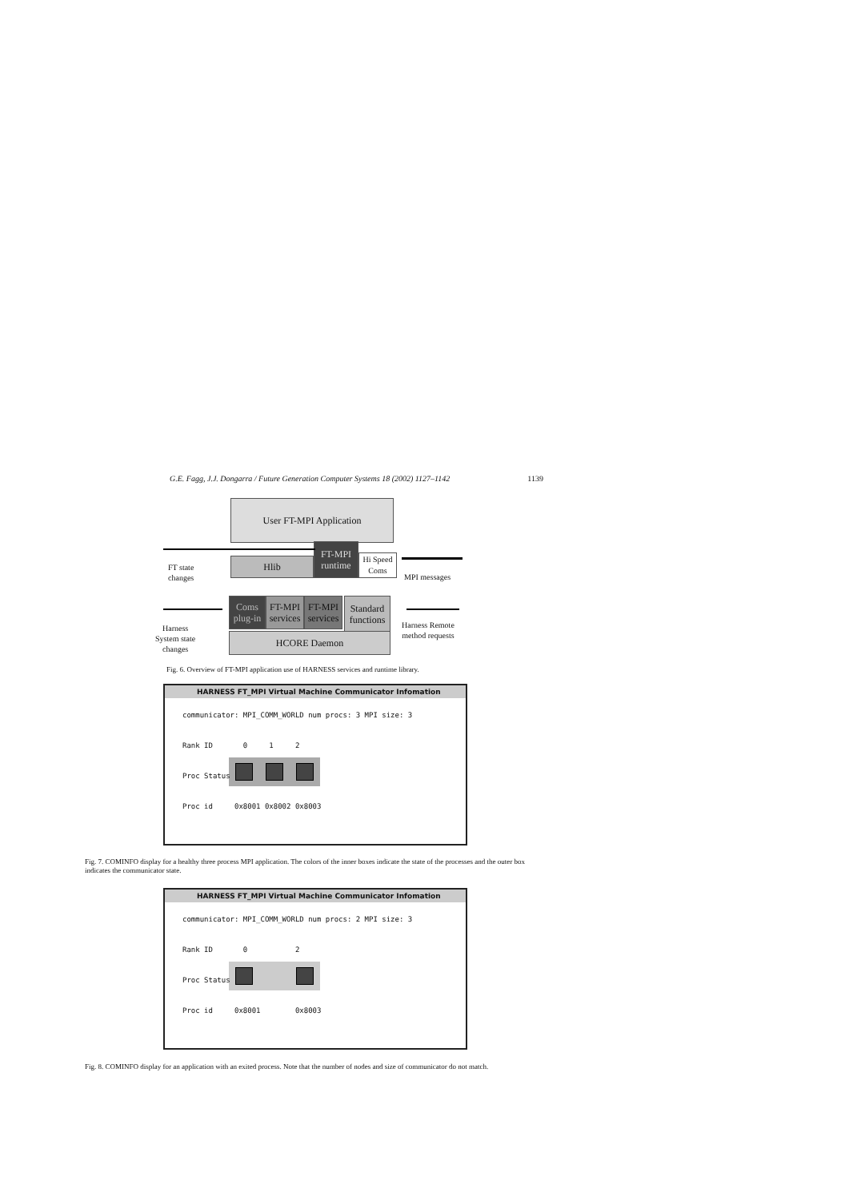G.E. Fagg, J.J. Dongarra / Future Generation Computer Systems 18 (2002) 1127–1142 1139
User FT-MPI Application
Hlib
FT-MPI runtime
Hi Speed Coms
Coms plug-in
FT-MPI services
FT-MPI services
Standard functions
HCORE Daemon
FT state
changes
MPI messages
Harness
System state
changes
Harness Remote
method requests
Fig. 6. Overview of FT-MPI application use of HARNESS services and runtime library.
HARNESS FT_MPI Virtual Machine Communicator Infomation
communicator: MPI_COMM_WORLD num procs: 3 MPI size: 3
Rank ID 0 1 2
Proc Status
Proc id 0x8001 0x8002 0x8003
Fig. 7. COMINFO display for a healthy three process MPI application. The colors of the inner boxes indicate the state of the processes and the outer box indicates the communicator state.
HARNESS FT_MPI Virtual Machine Communicator Infomation
communicator: MPI_COMM_WORLD num procs: 2 MPI size: 3
Rank ID 0 2
Proc Status
Proc id 0x8001 0x8003
Fig. 8. COMINFO display for an application with an exited process. Note that the number of nodes and size of communicator do not match.